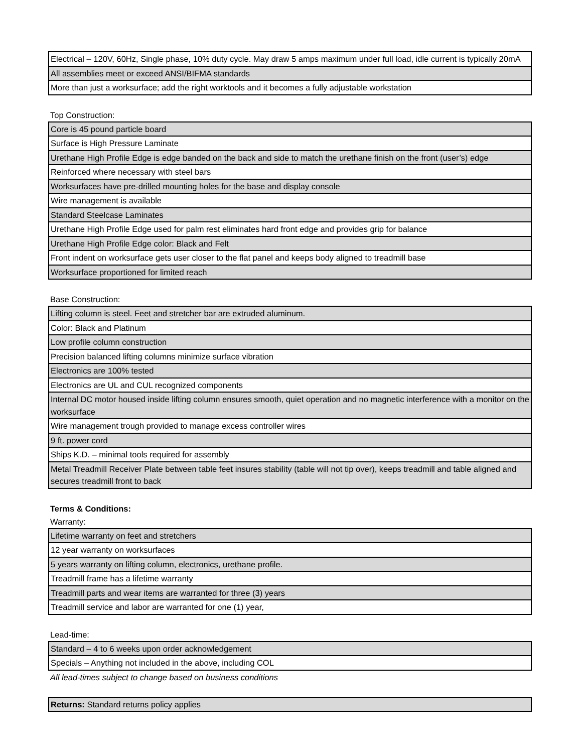| Electrical – 120V, 60Hz, Single phase, 10% duty cycle. May draw 5 amps maximum under full load, idle current is typically 20mA |
| All assemblies meet or exceed ANSI/BIFMA standards |
| More than just a worksurface; add the right worktools and it becomes a fully adjustable workstation |
Top Construction:
| Core is 45 pound particle board |
| Surface is High Pressure Laminate |
| Urethane High Profile Edge is edge banded on the back and side to match the urethane finish on the front (user’s) edge |
| Reinforced where necessary with steel bars |
| Worksurfaces have pre-drilled mounting holes for the base and display console |
| Wire management is available |
| Standard Steelcase Laminates |
| Urethane High Profile Edge used for palm rest eliminates hard front edge and provides grip for balance |
| Urethane High Profile Edge color: Black and Felt |
| Front indent on worksurface gets user closer to the flat panel and keeps body aligned to treadmill base |
| Worksurface proportioned for limited reach |
Base Construction:
| Lifting column is steel. Feet and stretcher bar are extruded aluminum. |
| Color: Black and Platinum |
| Low profile column construction |
| Precision balanced lifting columns minimize surface vibration |
| Electronics are 100% tested |
| Electronics are UL and CUL recognized components |
| Internal DC motor housed inside lifting column ensures smooth, quiet operation and no magnetic interference with a monitor on the worksurface |
| Wire management trough provided to manage excess controller wires |
| 9 ft. power cord |
| Ships K.D. – minimal tools required for assembly |
| Metal Treadmill Receiver Plate between table feet insures stability (table will not tip over), keeps treadmill and table aligned and secures treadmill front to back |
Terms & Conditions:
Warranty:
| Lifetime warranty on feet and stretchers |
| 12 year warranty on worksurfaces |
| 5 years warranty on lifting column, electronics, urethane profile. |
| Treadmill frame has a lifetime warranty |
| Treadmill parts and wear items are warranted for three (3) years |
| Treadmill service and labor are warranted for one (1) year, |
Lead-time:
| Standard – 4 to 6 weeks upon order acknowledgement |
| Specials – Anything not included in the above, including COL |
All lead-times subject to change based on business conditions
| Returns: Standard returns policy applies |